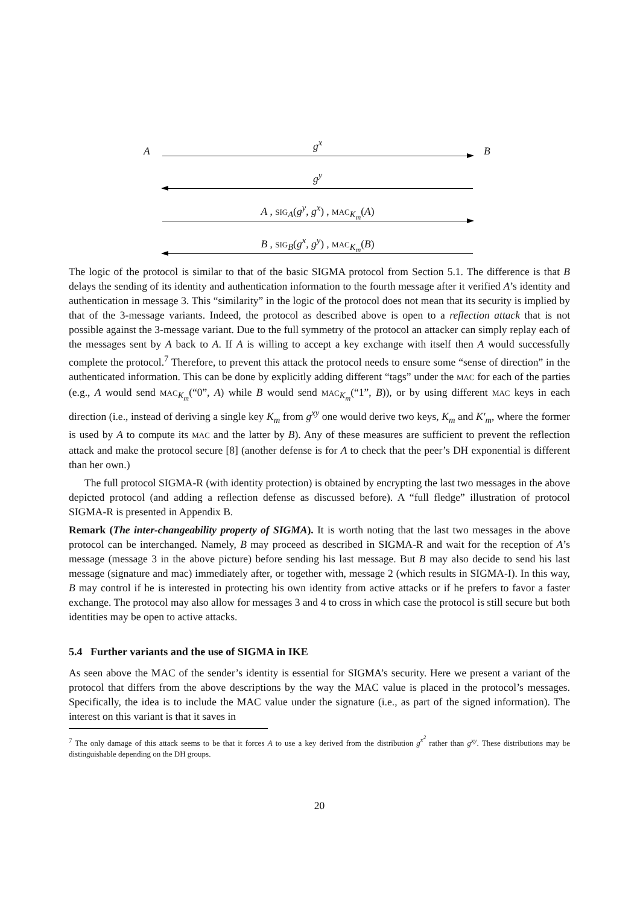A
g<sup>x</sup>
B
g<sup>y</sup>
A , SIG<sub>A</sub>(g<sup>y</sup>, g<sup>x</sup>) , MAC<sub>K<sub>m</sub></sub>(A)
B , SIG<sub>B</sub>(g<sup>x</sup>, g<sup>y</sup>) , MAC<sub>K<sub>m</sub></sub>(B)
The logic of the protocol is similar to that of the basic SIGMA protocol from Section 5.1. The difference is that B delays the sending of its identity and authentication information to the fourth message after it verified A’s identity and authentication in message 3. This “similarity” in the logic of the protocol does not mean that its security is implied by that of the 3-message variants. Indeed, the protocol as described above is open to a reflection attack that is not possible against the 3-message variant. Due to the full symmetry of the protocol an attacker can simply replay each of the messages sent by A back to A. If A is willing to accept a key exchange with itself then A would successfully complete the protocol.<sup>7</sup> Therefore, to prevent this attack the protocol needs to ensure some “sense of direction” in the authenticated information. This can be done by explicitly adding different “tags” under the MAC for each of the parties (e.g., A would send MAC<sub>K<sub>m</sub></sub>(“0”, A) while B would send MAC<sub>K<sub>m</sub></sub>(“1”, B)), or by using different MAC keys in each direction (i.e., instead of deriving a single key K<sub>m</sub> from g<sup>xy</sup> one would derive two keys, K<sub>m</sub> and K′<sub>m</sub>, where the former is used by A to compute its MAC and the latter by B). Any of these measures are sufficient to prevent the reflection attack and make the protocol secure [8] (another defense is for A to check that the peer’s DH exponential is different than her own.)
The full protocol SIGMA-R (with identity protection) is obtained by encrypting the last two messages in the above depicted protocol (and adding a reflection defense as discussed before). A “full fledge” illustration of protocol SIGMA-R is presented in Appendix B.
Remark (The inter-changeability property of SIGMA). It is worth noting that the last two messages in the above protocol can be interchanged. Namely, B may proceed as described in SIGMA-R and wait for the reception of A’s message (message 3 in the above picture) before sending his last message. But B may also decide to send his last message (signature and mac) immediately after, or together with, message 2 (which results in SIGMA-I). In this way, B may control if he is interested in protecting his own identity from active attacks or if he prefers to favor a faster exchange. The protocol may also allow for messages 3 and 4 to cross in which case the protocol is still secure but both identities may be open to active attacks.
5.4 Further variants and the use of SIGMA in IKE
As seen above the MAC of the sender’s identity is essential for SIGMA’s security. Here we present a variant of the protocol that differs from the above descriptions by the way the MAC value is placed in the protocol’s messages. Specifically, the idea is to include the MAC value under the signature (i.e., as part of the signed information). The interest on this variant is that it saves in
<sup>7</sup> The only damage of this attack seems to be that it forces A to use a key derived from the distribution g<sup>x<sup>2</sup></sup> rather than g<sup>xy</sup>. These distributions may be distinguishable depending on the DH groups.
20